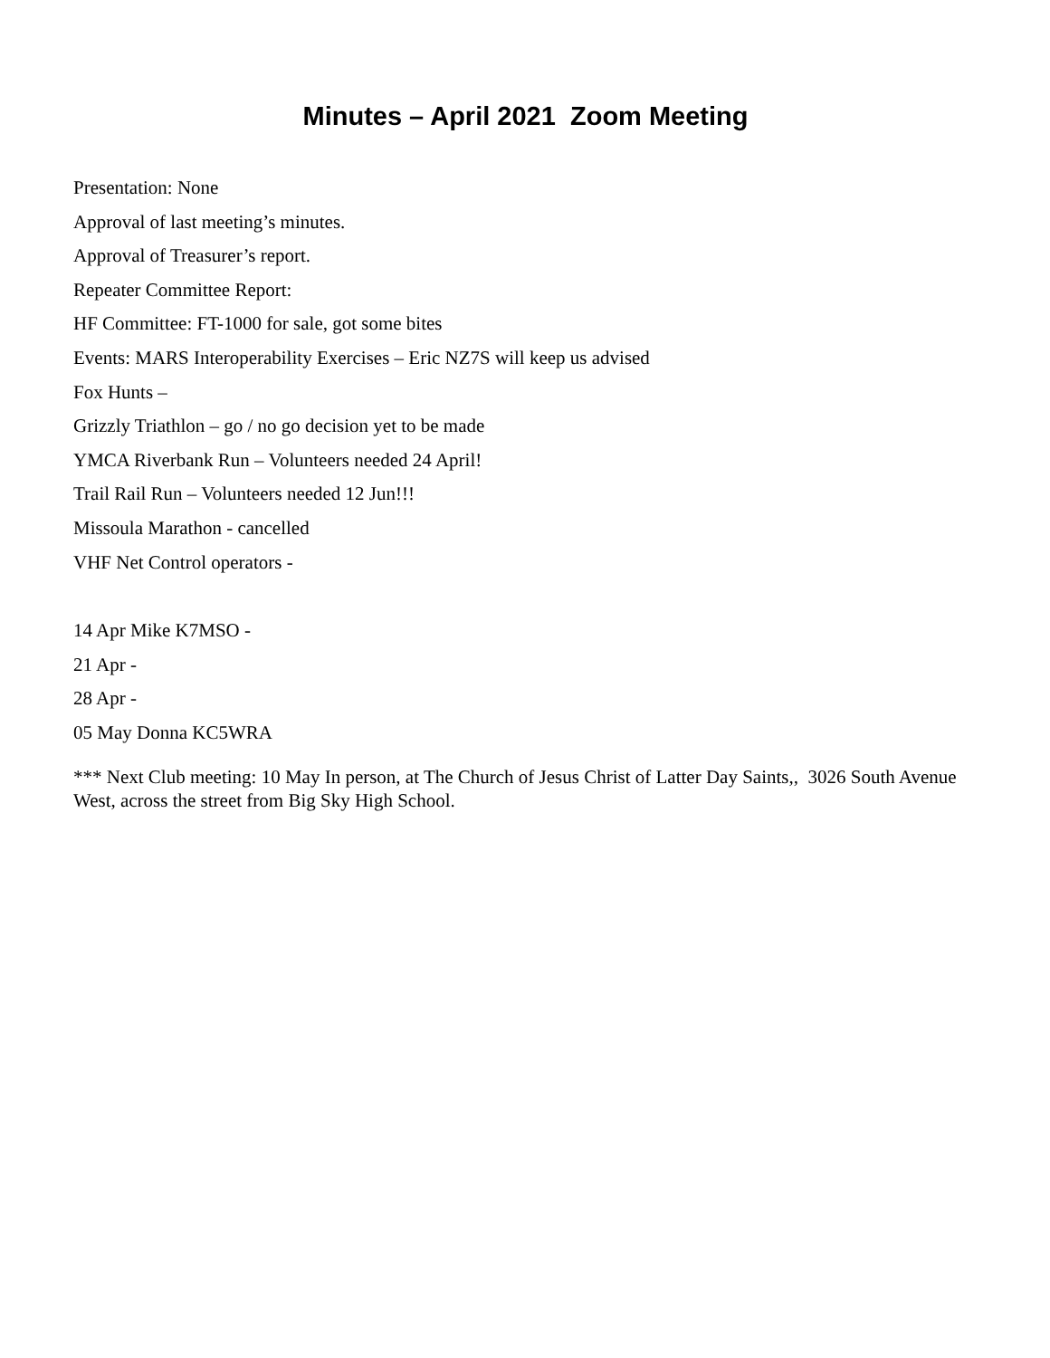Minutes – April 2021 Zoom Meeting
Presentation: None
Approval of last meeting’s minutes.
Approval of Treasurer’s report.
Repeater Committee Report:
HF Committee: FT-1000 for sale, got some bites
Events: MARS Interoperability Exercises – Eric NZ7S will keep us advised
Fox Hunts –
Grizzly Triathlon – go / no go decision yet to be made
YMCA Riverbank Run – Volunteers needed 24 April!
Trail Rail Run – Volunteers needed 12 Jun!!!
Missoula Marathon - cancelled
VHF Net Control operators -
14 Apr Mike K7MSO -
21 Apr -
28 Apr -
05 May Donna KC5WRA
*** Next Club meeting: 10 May In person, at The Church of Jesus Christ of Latter Day Saints,, 3026 South Avenue West, across the street from Big Sky High School.